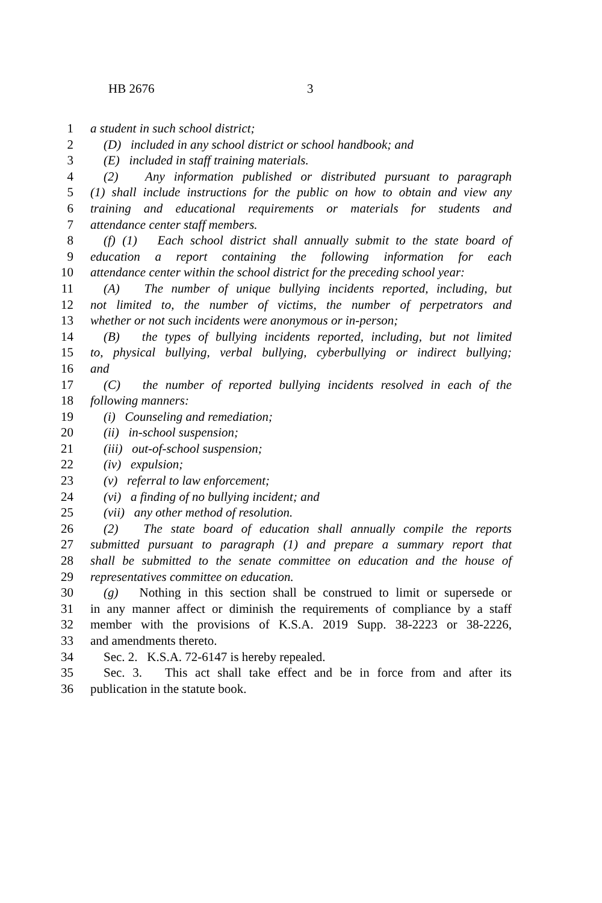HB 2676 3
1 a student in such school district;
2 (D) included in any school district or school handbook; and
3 (E) included in staff training materials.
4 (2) Any information published or distributed pursuant to paragraph
5 (1) shall include instructions for the public on how to obtain and view any
6 training and educational requirements or materials for students and
7 attendance center staff members.
8 (f) (1) Each school district shall annually submit to the state board of
9 education a report containing the following information for each
10 attendance center within the school district for the preceding school year:
11 (A) The number of unique bullying incidents reported, including, but
12 not limited to, the number of victims, the number of perpetrators and
13 whether or not such incidents were anonymous or in-person;
14 (B) the types of bullying incidents reported, including, but not limited
15 to, physical bullying, verbal bullying, cyberbullying or indirect bullying;
16 and
17 (C) the number of reported bullying incidents resolved in each of the
18 following manners:
19 (i) Counseling and remediation;
20 (ii) in-school suspension;
21 (iii) out-of-school suspension;
22 (iv) expulsion;
23 (v) referral to law enforcement;
24 (vi) a finding of no bullying incident; and
25 (vii) any other method of resolution.
26 (2) The state board of education shall annually compile the reports
27 submitted pursuant to paragraph (1) and prepare a summary report that
28 shall be submitted to the senate committee on education and the house of
29 representatives committee on education.
30 (g) Nothing in this section shall be construed to limit or supersede or
31 in any manner affect or diminish the requirements of compliance by a staff
32 member with the provisions of K.S.A. 2019 Supp. 38-2223 or 38-2226,
33 and amendments thereto.
34 Sec. 2. K.S.A. 72-6147 is hereby repealed.
35 Sec. 3. This act shall take effect and be in force from and after its
36 publication in the statute book.